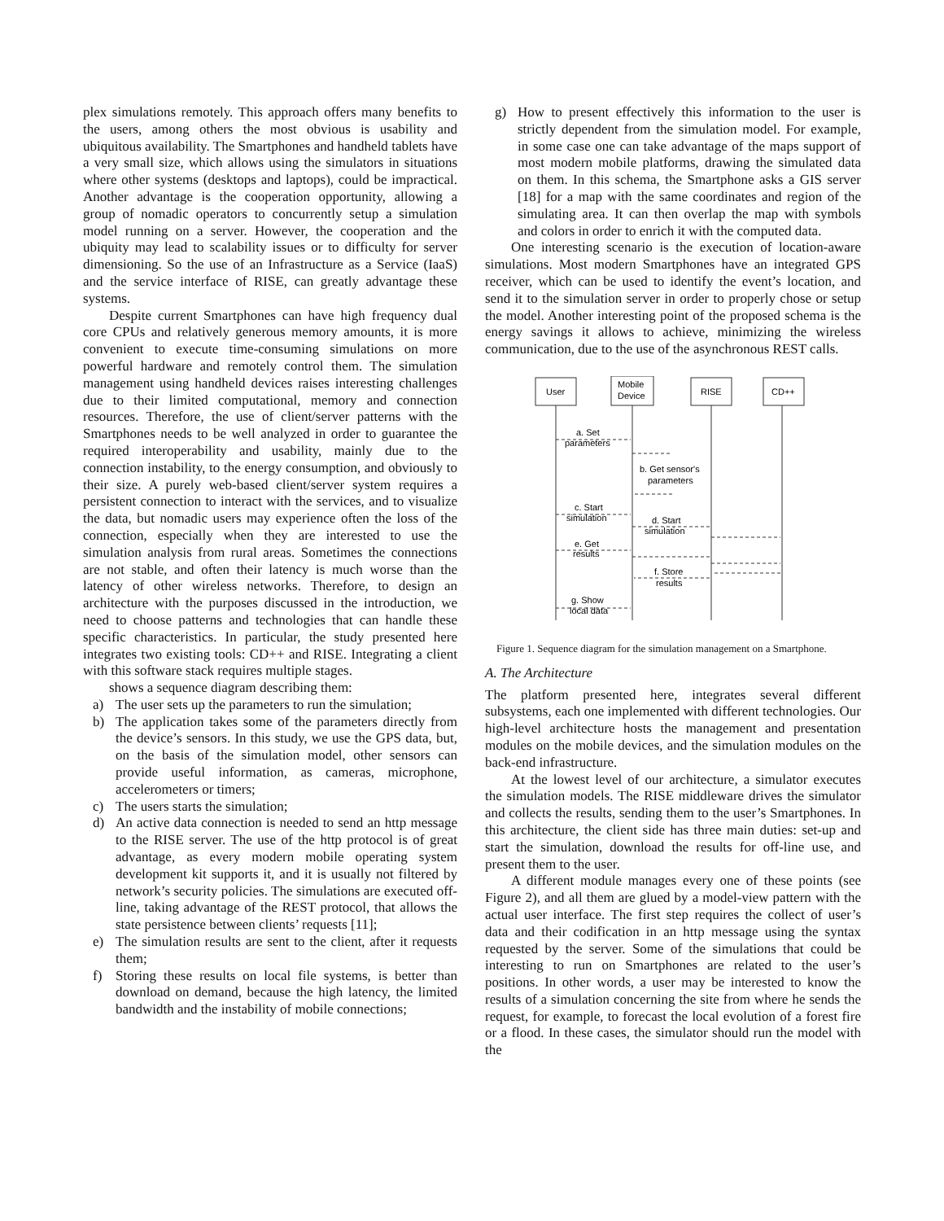plex simulations remotely. This approach offers many benefits to the users, among others the most obvious is usability and ubiquitous availability. The Smartphones and handheld tablets have a very small size, which allows using the simulators in situations where other systems (desktops and laptops), could be impractical. Another advantage is the cooperation opportunity, allowing a group of nomadic operators to concurrently setup a simulation model running on a server. However, the cooperation and the ubiquity may lead to scalability issues or to difficulty for server dimensioning. So the use of an Infrastructure as a Service (IaaS) and the service interface of RISE, can greatly advantage these systems.
Despite current Smartphones can have high frequency dual core CPUs and relatively generous memory amounts, it is more convenient to execute time-consuming simulations on more powerful hardware and remotely control them. The simulation management using handheld devices raises interesting challenges due to their limited computational, memory and connection resources. Therefore, the use of client/server patterns with the Smartphones needs to be well analyzed in order to guarantee the required interoperability and usability, mainly due to the connection instability, to the energy consumption, and obviously to their size. A purely web-based client/server system requires a persistent connection to interact with the services, and to visualize the data, but nomadic users may experience often the loss of the connection, especially when they are interested to use the simulation analysis from rural areas. Sometimes the connections are not stable, and often their latency is much worse than the latency of other wireless networks. Therefore, to design an architecture with the purposes discussed in the introduction, we need to choose patterns and technologies that can handle these specific characteristics. In particular, the study presented here integrates two existing tools: CD++ and RISE. Integrating a client with this software stack requires multiple stages.
shows a sequence diagram describing them:
a) The user sets up the parameters to run the simulation;
b) The application takes some of the parameters directly from the device’s sensors. In this study, we use the GPS data, but, on the basis of the simulation model, other sensors can provide useful information, as cameras, microphone, accelerometers or timers;
c) The users starts the simulation;
d) An active data connection is needed to send an http message to the RISE server. The use of the http protocol is of great advantage, as every modern mobile operating system development kit supports it, and it is usually not filtered by network’s security policies. The simulations are executed off-line, taking advantage of the REST protocol, that allows the state persistence between clients’ requests [11];
e) The simulation results are sent to the client, after it requests them;
f) Storing these results on local file systems, is better than download on demand, because the high latency, the limited bandwidth and the instability of mobile connections;
g) How to present effectively this information to the user is strictly dependent from the simulation model. For example, in some case one can take advantage of the maps support of most modern mobile platforms, drawing the simulated data on them. In this schema, the Smartphone asks a GIS server [18] for a map with the same coordinates and region of the simulating area. It can then overlap the map with symbols and colors in order to enrich it with the computed data.
One interesting scenario is the execution of location-aware simulations. Most modern Smartphones have an integrated GPS receiver, which can be used to identify the event’s location, and send it to the simulation server in order to properly chose or setup the model. Another interesting point of the proposed schema is the energy savings it allows to achieve, minimizing the wireless communication, due to the use of the asynchronous REST calls.
User
Mobile
Device
RISE
CD++
a. Set
parameters
b. Get sensor's
parameters
c. Start
simulation
d. Start
simulation
e. Get
results
f. Store
results
g. Show
local data
Figure 1. Sequence diagram for the simulation management on a Smartphone.
A. The Architecture
The platform presented here, integrates several different subsystems, each one implemented with different technologies. Our high-level architecture hosts the management and presentation modules on the mobile devices, and the simulation modules on the back-end infrastructure.
At the lowest level of our architecture, a simulator executes the simulation models. The RISE middleware drives the simulator and collects the results, sending them to the user’s Smartphones. In this architecture, the client side has three main duties: set-up and start the simulation, download the results for off-line use, and present them to the user.
A different module manages every one of these points (see Figure 2), and all them are glued by a model-view pattern with the actual user interface. The first step requires the collect of user’s data and their codification in an http message using the syntax requested by the server. Some of the simulations that could be interesting to run on Smartphones are related to the user’s positions. In other words, a user may be interested to know the results of a simulation concerning the site from where he sends the request, for example, to forecast the local evolution of a forest fire or a flood. In these cases, the simulator should run the model with the